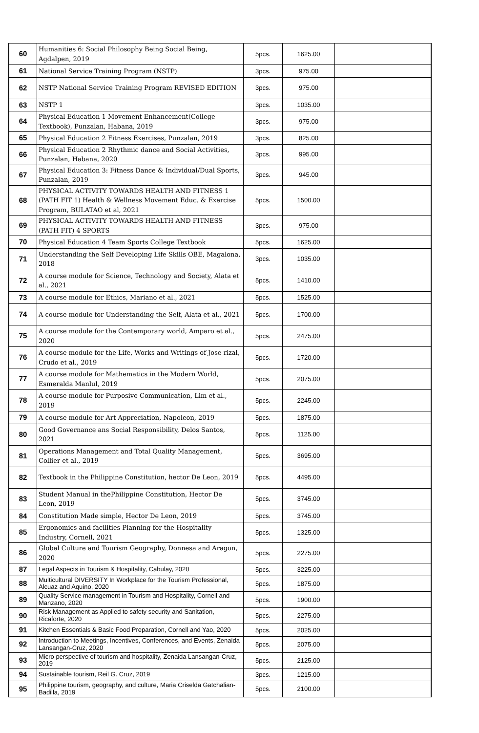| 60 | Humanities 6: Social Philosophy Being Social Being, Agdalpen, 2019 | 5pcs. | 1625.00 | |
| 61 | National Service Training Program (NSTP) | 3pcs. | 975.00 | |
| 62 | NSTP National Service Training Program REVISED EDITION | 3pcs. | 975.00 | |
| 63 | NSTP 1 | 3pcs. | 1035.00 | |
| 64 | Physical Education 1 Movement Enhancement(College Textbook), Punzalan, Habana, 2019 | 3pcs. | 975.00 | |
| 65 | Physical Education 2 Fitness Exercises, Punzalan, 2019 | 3pcs. | 825.00 | |
| 66 | Physical Education 2 Rhythmic dance and Social Activities, Punzalan, Habana, 2020 | 3pcs. | 995.00 | |
| 67 | Physical Education 3: Fitness Dance & Individual/Dual Sports, Punzalan, 2019 | 3pcs. | 945.00 | |
| 68 | PHYSICAL ACTIVITY TOWARDS HEALTH AND FITNESS 1 (PATH FIT 1) Health & Wellness Movement Educ. & Exercise Program, BULATAO et al, 2021 | 5pcs. | 1500.00 | |
| 69 | PHYSICAL ACTIVITY TOWARDS HEALTH AND FITNESS (PATH FIT) 4 SPORTS | 3pcs. | 975.00 | |
| 70 | Physical Education 4 Team Sports College Textbook | 5pcs. | 1625.00 | |
| 71 | Understanding the Self Developing Life Skills OBE, Magalona, 2018 | 3pcs. | 1035.00 | |
| 72 | A course module for Science, Technology and Society, Alata et al., 2021 | 5pcs. | 1410.00 | |
| 73 | A course module for Ethics, Mariano et al., 2021 | 5pcs. | 1525.00 | |
| 74 | A course module for Understanding the Self, Alata et al., 2021 | 5pcs. | 1700.00 | |
| 75 | A course module for the Contemporary world, Amparo et al., 2020 | 5pcs. | 2475.00 | |
| 76 | A course module for the Life, Works and Writings of Jose rizal, Crudo et al., 2019 | 5pcs. | 1720.00 | |
| 77 | A course module for Mathematics in the Modern World, Esmeralda Manlul, 2019 | 5pcs. | 2075.00 | |
| 78 | A course module for Purposive Communication, Lim et al., 2019 | 5pcs. | 2245.00 | |
| 79 | A course module for Art Appreciation, Napoleon, 2019 | 5pcs. | 1875.00 | |
| 80 | Good Governance ans Social Responsibility, Delos Santos, 2021 | 5pcs. | 1125.00 | |
| 81 | Operations Management and Total Quality Management, Collier et al., 2019 | 5pcs. | 3695.00 | |
| 82 | Textbook in the Philippine Constitution, hector De Leon, 2019 | 5pcs. | 4495.00 | |
| 83 | Student Manual in thePhilippine Constitution, Hector De Leon, 2019 | 5pcs. | 3745.00 | |
| 84 | Constitution Made simple, Hector De Leon, 2019 | 5pcs. | 3745.00 | |
| 85 | Ergonomics and facilities Planning for the Hospitality Industry, Cornell, 2021 | 5pcs. | 1325.00 | |
| 86 | Global Culture and Tourism Geography, Donnesa and Aragon, 2020 | 5pcs. | 2275.00 | |
| 87 | Legal Aspects in Tourism & Hospitality, Cabulay, 2020 | 5pcs. | 3225.00 | |
| 88 | Multicultural DIVERSITY In Workplace for the Tourism Professional, Alcuaz and Aquino, 2020 | 5pcs. | 1875.00 | |
| 89 | Quality Service management in Tourism and Hospitality, Cornell and Manzano, 2020 | 5pcs. | 1900.00 | |
| 90 | Risk Management as Applied to safety security and Sanitation, Ricaforte, 2020 | 5pcs. | 2275.00 | |
| 91 | Kitchen Essentials & Basic Food Preparation, Cornell and Yao, 2020 | 5pcs. | 2025.00 | |
| 92 | Introduction to Meetings, Incentives, Conferences, and Events, Zenaida Lansangan-Cruz, 2020 | 5pcs. | 2075.00 | |
| 93 | Micro perspective of tourism and hospitality, Zenaida Lansangan-Cruz, 2019 | 5pcs. | 2125.00 | |
| 94 | Sustainable tourism, Reil G. Cruz, 2019 | 3pcs. | 1215.00 | |
| 95 | Philippine tourism, geography, and culture, Maria Criselda Gatchalian-Badilla, 2019 | 5pcs. | 2100.00 | |